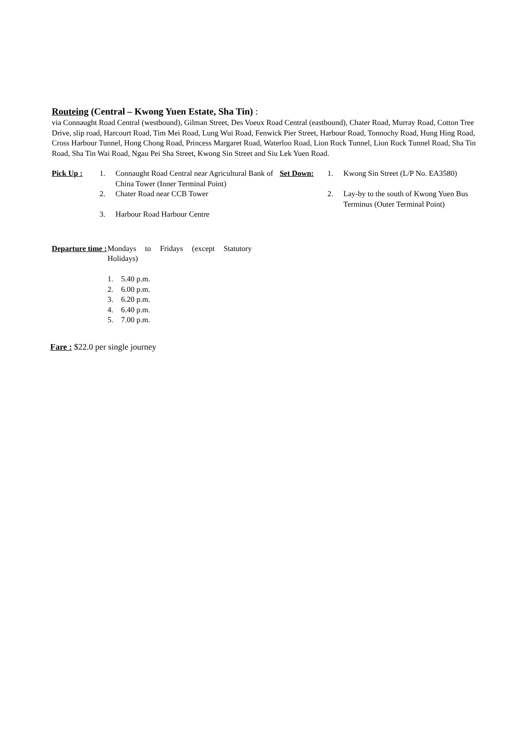Routeing (Central – Kwong Yuen Estate, Sha Tin) :
via Connaught Road Central (westbound), Gilman Street, Des Voeux Road Central (eastbound), Chater Road, Murray Road, Cotton Tree Drive, slip road, Harcourt Road, Tim Mei Road, Lung Wui Road, Fenwick Pier Street, Harbour Road, Tonnochy Road, Hung Hing Road, Cross Harbour Tunnel, Hong Chong Road, Princess Margaret Road, Waterloo Road, Lion Rock Tunnel, Lion Rock Tunnel Road, Sha Tin Road, Sha Tin Wai Road, Ngau Pei Sha Street, Kwong Sin Street and Siu Lek Yuen Road.
| Pick Up : | 1. | Connaught Road Central near Agricultural Bank of China Tower (Inner Terminal Point) | Set Down: | 1. | Kwong Sin Street (L/P No. EA3580) |
| | 2. | Chater Road near CCB Tower | | 2. | Lay-by to the south of Kwong Yuen Bus Terminus (Outer Terminal Point) |
| | 3. | Harbour Road Harbour Centre | | | |
| Departure time : | Mondays to Fridays (except Statutory Holidays) 1. 5.40 p.m. 2. 6.00 p.m. 3. 6.20 p.m. 4. 6.40 p.m. 5. 7.00 p.m. |
Fare : $22.0 per single journey